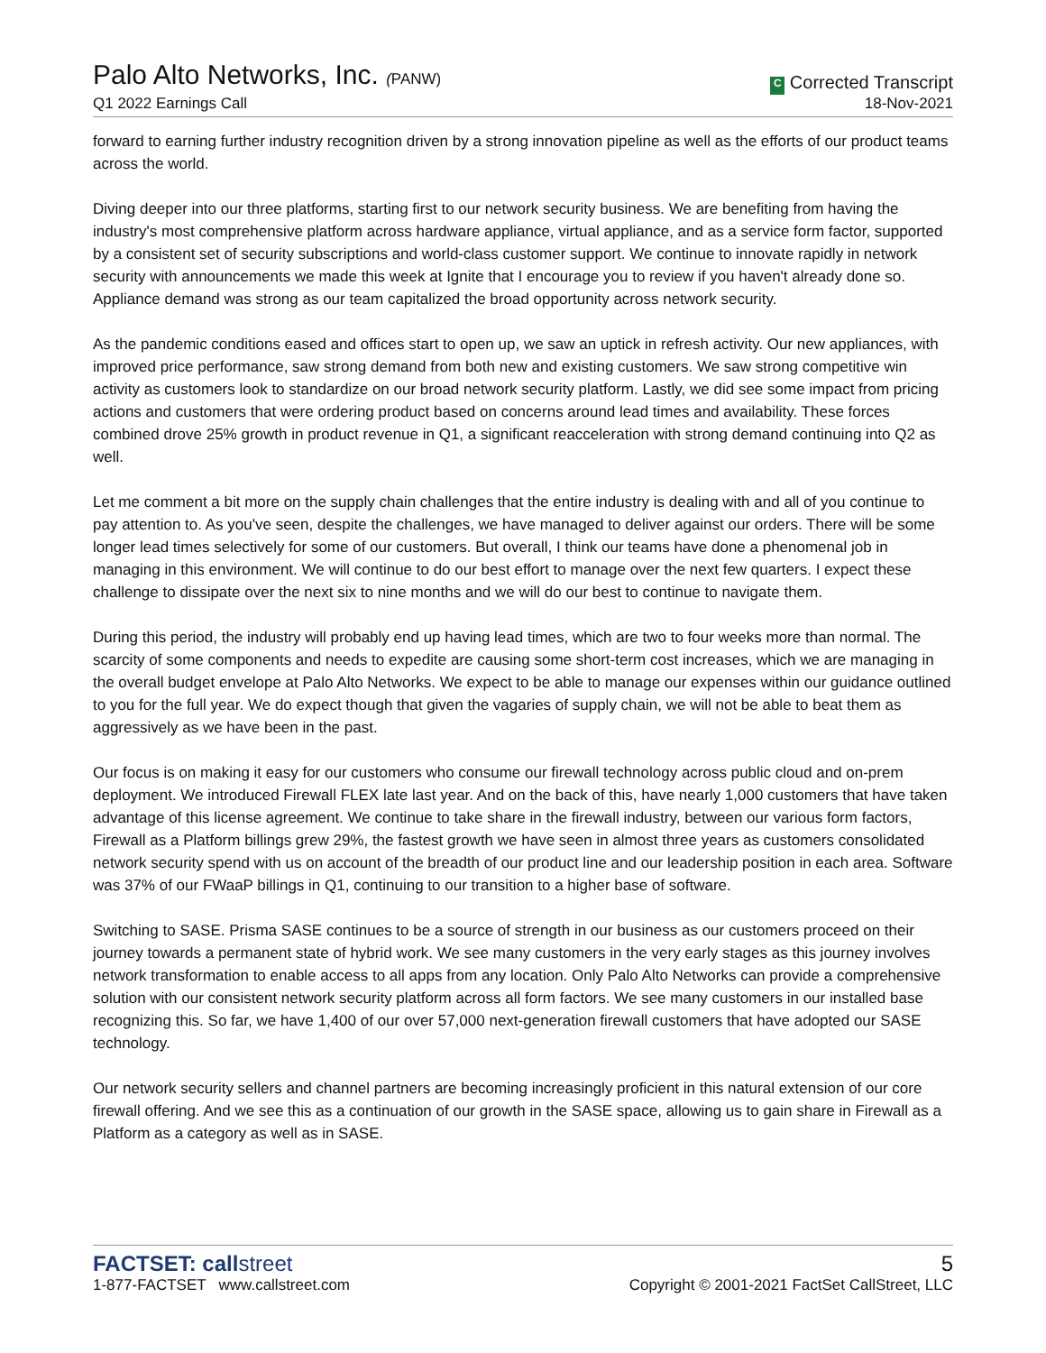Palo Alto Networks, Inc. (PANW)
Q1 2022 Earnings Call
C Corrected Transcript
18-Nov-2021
forward to earning further industry recognition driven by a strong innovation pipeline as well as the efforts of our product teams across the world.
Diving deeper into our three platforms, starting first to our network security business. We are benefiting from having the industry's most comprehensive platform across hardware appliance, virtual appliance, and as a service form factor, supported by a consistent set of security subscriptions and world-class customer support. We continue to innovate rapidly in network security with announcements we made this week at Ignite that I encourage you to review if you haven't already done so. Appliance demand was strong as our team capitalized the broad opportunity across network security.
As the pandemic conditions eased and offices start to open up, we saw an uptick in refresh activity. Our new appliances, with improved price performance, saw strong demand from both new and existing customers. We saw strong competitive win activity as customers look to standardize on our broad network security platform. Lastly, we did see some impact from pricing actions and customers that were ordering product based on concerns around lead times and availability. These forces combined drove 25% growth in product revenue in Q1, a significant reacceleration with strong demand continuing into Q2 as well.
Let me comment a bit more on the supply chain challenges that the entire industry is dealing with and all of you continue to pay attention to. As you've seen, despite the challenges, we have managed to deliver against our orders. There will be some longer lead times selectively for some of our customers. But overall, I think our teams have done a phenomenal job in managing in this environment. We will continue to do our best effort to manage over the next few quarters. I expect these challenge to dissipate over the next six to nine months and we will do our best to continue to navigate them.
During this period, the industry will probably end up having lead times, which are two to four weeks more than normal. The scarcity of some components and needs to expedite are causing some short-term cost increases, which we are managing in the overall budget envelope at Palo Alto Networks. We expect to be able to manage our expenses within our guidance outlined to you for the full year. We do expect though that given the vagaries of supply chain, we will not be able to beat them as aggressively as we have been in the past.
Our focus is on making it easy for our customers who consume our firewall technology across public cloud and on-prem deployment. We introduced Firewall FLEX late last year. And on the back of this, have nearly 1,000 customers that have taken advantage of this license agreement. We continue to take share in the firewall industry, between our various form factors, Firewall as a Platform billings grew 29%, the fastest growth we have seen in almost three years as customers consolidated network security spend with us on account of the breadth of our product line and our leadership position in each area. Software was 37% of our FWaaP billings in Q1, continuing to our transition to a higher base of software.
Switching to SASE. Prisma SASE continues to be a source of strength in our business as our customers proceed on their journey towards a permanent state of hybrid work. We see many customers in the very early stages as this journey involves network transformation to enable access to all apps from any location. Only Palo Alto Networks can provide a comprehensive solution with our consistent network security platform across all form factors. We see many customers in our installed base recognizing this. So far, we have 1,400 of our over 57,000 next-generation firewall customers that have adopted our SASE technology.
Our network security sellers and channel partners are becoming increasingly proficient in this natural extension of our core firewall offering. And we see this as a continuation of our growth in the SASE space, allowing us to gain share in Firewall as a Platform as a category as well as in SASE.
FACTSET: callstreet
1-877-FACTSET www.callstreet.com
5
Copyright © 2001-2021 FactSet CallStreet, LLC